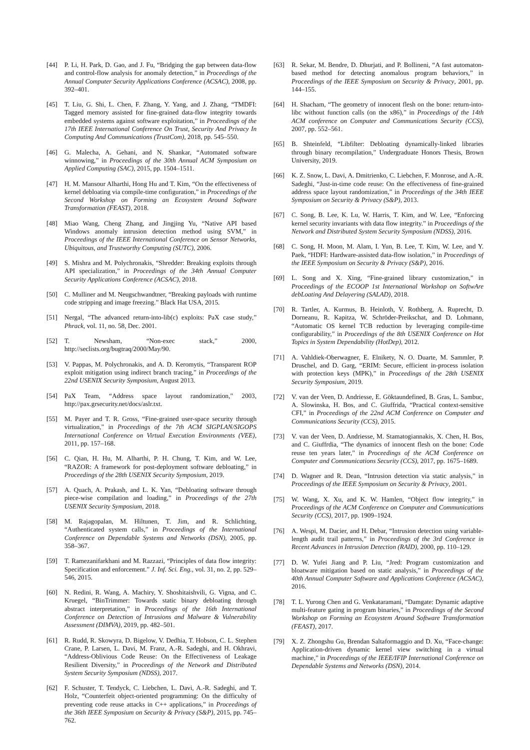[44] P. Li, H. Park, D. Gao, and J. Fu, “Bridging the gap between data-flow and control-flow analysis for anomaly detection,” in Proceedings of the Annual Computer Security Applications Conference (ACSAC), 2008, pp. 392–401.
[45] T. Liu, G. Shi, L. Chen, F. Zhang, Y. Yang, and J. Zhang, “TMDFI: Tagged memory assisted for fine-grained data-flow integrity towards embedded systems against software exploitation,” in Proceedings of the 17th IEEE International Conference On Trust, Security And Privacy In Computing And Communications (TrustCom), 2018, pp. 545–550.
[46] G. Malecha, A. Gehani, and N. Shankar, “Automated software winnowing,” in Proceedings of the 30th Annual ACM Symposium on Applied Computing (SAC), 2015, pp. 1504–1511.
[47] H. M. Mansour Alharthi, Hong Hu and T. Kim, “On the effectiveness of kernel debloating via compile-time configuration,” in Proceedings of the Second Workshop on Forming an Ecosystem Around Software Transformation (FEAST), 2018.
[48] Miao Wang, Cheng Zhang, and Jingjing Yu, “Native API based Windows anomaly intrusion detection method using SVM,” in Proceedings of the IEEE International Conference on Sensor Networks, Ubiquitous, and Trustworthy Computing (SUTC), 2006.
[49] S. Mishra and M. Polychronakis, “Shredder: Breaking exploits through API specialization,” in Proceedings of the 34th Annual Computer Security Applications Conference (ACSAC), 2018.
[50] C. Mulliner and M. Neugschwandtner, “Breaking payloads with runtime code stripping and image freezing.” Black Hat USA, 2015.
[51] Nergal, “The advanced return-into-lib(c) exploits: PaX case study,” Phrack, vol. 11, no. 58, Dec. 2001.
[52] T. Newsham, “Non-exec stack,” 2000, http://seclists.org/bugtraq/2000/May/90.
[53] V. Pappas, M. Polychronakis, and A. D. Keromytis, “Transparent ROP exploit mitigation using indirect branch tracing,” in Proceedings of the 22nd USENIX Security Symposium, August 2013.
[54] PaX Team, “Address space layout randomization,” 2003, http://pax.grsecurity.net/docs/aslr.txt.
[55] M. Payer and T. R. Gross, “Fine-grained user-space security through virtualization,” in Proceedings of the 7th ACM SIGPLAN/SIGOPS International Conference on Virtual Execution Environments (VEE), 2011, pp. 157–168.
[56] C. Qian, H. Hu, M. Alharthi, P. H. Chung, T. Kim, and W. Lee, “RAZOR: A framework for post-deployment software debloating,” in Proceedings of the 28th USENIX Security Symposium, 2019.
[57] A. Quach, A. Prakash, and L. K. Yan, “Debloating software through piece-wise compilation and loading,” in Proceedings of the 27th USENIX Security Symposium, 2018.
[58] M. Rajagopalan, M. Hiltunen, T. Jim, and R. Schlichting, “Authenticated system calls,” in Proceedings of the International Conference on Dependable Systems and Networks (DSN), 2005, pp. 358–367.
[59] T. Ramezanifarkhani and M. Razzazi, “Principles of data flow integrity: Specification and enforcement.” J. Inf. Sci. Eng., vol. 31, no. 2, pp. 529–546, 2015.
[60] N. Redini, R. Wang, A. Machiry, Y. Shoshitaishvili, G. Vigna, and C. Kruegel, “BinTrimmer: Towards static binary debloating through abstract interpretation,” in Proceedings of the 16th International Conference on Detection of Intrusions and Malware & Vulnerability Assessment (DIMVA), 2019, pp. 482–501.
[61] R. Rudd, R. Skowyra, D. Bigelow, V. Dedhia, T. Hobson, C. L. Stephen Crane, P. Larsen, L. Davi, M. Franz, A.-R. Sadeghi, and H. Okhravi, “Address-Oblivious Code Reuse: On the Effectiveness of Leakage Resilient Diversity,” in Proceedings of the Network and Distributed System Security Symposium (NDSS), 2017.
[62] F. Schuster, T. Tendyck, C. Liebchen, L. Davi, A.-R. Sadeghi, and T. Holz, “Counterfeit object-oriented programming: On the difficulty of preventing code reuse attacks in C++ applications,” in Proceedings of the 36th IEEE Symposium on Security & Privacy (S&P), 2015, pp. 745–762.
[63] R. Sekar, M. Bendre, D. Dhurjati, and P. Bollineni, “A fast automaton-based method for detecting anomalous program behaviors,” in Proceedings of the IEEE Symposium on Security & Privacy, 2001, pp. 144–155.
[64] H. Shacham, “The geometry of innocent flesh on the bone: return-into-libc without function calls (on the x86),” in Proceedings of the 14th ACM conference on Computer and Communications Security (CCS), 2007, pp. 552–561.
[65] B. Shteinfeld, “Libfilter: Debloating dynamically-linked libraries through binary recompilation,” Undergraduate Honors Thesis, Brown University, 2019.
[66] K. Z. Snow, L. Davi, A. Dmitrienko, C. Liebchen, F. Monrose, and A.-R. Sadeghi, “Just-in-time code reuse: On the effectiveness of fine-grained address space layout randomization,” in Proceedings of the 34th IEEE Symposium on Security & Privacy (S&P), 2013.
[67] C. Song, B. Lee, K. Lu, W. Harris, T. Kim, and W. Lee, “Enforcing kernel security invariants with data flow integrity.” in Proceedings of the Network and Distributed System Security Symposium (NDSS), 2016.
[68] C. Song, H. Moon, M. Alam, I. Yun, B. Lee, T. Kim, W. Lee, and Y. Paek, “HDFI: Hardware-assisted data-flow isolation,” in Proceedings of the IEEE Symposium on Security & Privacy (S&P), 2016.
[69] L. Song and X. Xing, “Fine-grained library customization,” in Proceedings of the ECOOP 1st International Workshop on SoftwAre debLoating And Delayering (SALAD), 2018.
[70] R. Tartler, A. Kurmus, B. Heinloth, V. Rothberg, A. Ruprecht, D. Dorneanu, R. Kapitza, W. Schröder-Preikschat, and D. Lohmann, “Automatic OS kernel TCB reduction by leveraging compile-time configurability,” in Proceedings of the 8th USENIX Conference on Hot Topics in System Dependability (HotDep), 2012.
[71] A. Vahldiek-Oberwagner, E. Elnikety, N. O. Duarte, M. Sammler, P. Druschel, and D. Garg, “ERIM: Secure, efficient in-process isolation with protection keys (MPK),” in Proceedings of the 28th USENIX Security Symposium, 2019.
[72] V. van der Veen, D. Andriesse, E. Göktaundefined, B. Gras, L. Sambuc, A. Slowinska, H. Bos, and C. Giuffrida, “Practical context-sensitive CFI,” in Proceedings of the 22nd ACM Conference on Computer and Communications Security (CCS), 2015.
[73] V. van der Veen, D. Andriesse, M. Stamatogiannakis, X. Chen, H. Bos, and C. Giuffrdia, “The dynamics of innocent flesh on the bone: Code reuse ten years later,” in Proceedings of the ACM Conference on Computer and Communications Security (CCS), 2017, pp. 1675–1689.
[74] D. Wagner and R. Dean, “Intrusion detection via static analysis,” in Proceedings of the IEEE Symposium on Security & Privacy, 2001.
[75] W. Wang, X. Xu, and K. W. Hamlen, “Object flow integrity,” in Proceedings of the ACM Conference on Computer and Communications Security (CCS), 2017, pp. 1909–1924.
[76] A. Wespi, M. Dacier, and H. Debar, “Intrusion detection using variable-length audit trail patterns,” in Proceedings of the 3rd Conference in Recent Advances in Intrusion Detection (RAID), 2000, pp. 110–129.
[77] D. W. Yufei Jiang and P. Liu, “Jred: Program customization and bloatware mitigation based on static analysis,” in Proceedings of the 40th Annual Computer Software and Applications Conference (ACSAC), 2016.
[78] T. L. Yurong Chen and G. Venkataramani, “Damgate: Dynamic adaptive multi-feature gating in program binaries,” in Proceedings of the Second Workshop on Forming an Ecosystem Around Software Transformation (FEAST), 2017.
[79] X. Z. Zhongshu Gu, Brendan Saltaformaggio and D. Xu, “Face-change: Application-driven dynamic kernel view switching in a virtual machine,” in Proceedings of the IEEE/IFIP International Conference on Dependable Systems and Networks (DSN), 2014.